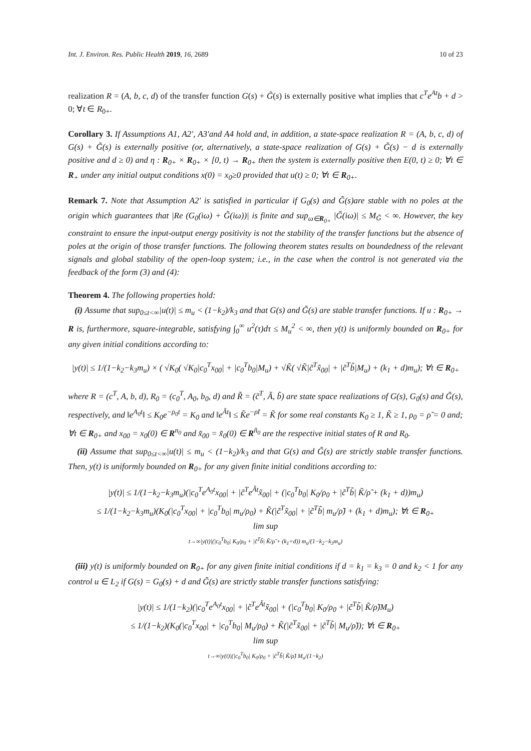Int. J. Environ. Res. Public Health 2019, 16, 2689 10 of 23
realization R = (A, b, c, d) of the transfer function G(s) + G̃(s) is externally positive what implies that c<sup>T</sup>e<sup>At</sup>b + d > 0; ∀t ∈ R<sub>0+</sub>.
Corollary 3. If Assumptions A1, A2′, A3′and A4 hold and, in addition, a state-space realization R = (A, b, c, d) of G(s) + G̃(s) is externally positive (or, alternatively, a state-space realization of G(s) + G̃(s) − d is externally positive and d ≥ 0) and η : R<sub>0+</sub> × R<sub>0+</sub> × [0, t) → R<sub>0+</sub> then the system is externally positive then E(0, t) ≥ 0; ∀t ∈ R<sub>+</sub> under any initial output conditions x(0) = x<sub>0</sub>≥0 provided that u(t) ≥ 0; ∀t ∈ R<sub>0+</sub>.
Remark 7. Note that Assumption A2′ is satisfied in particular if G<sub>0</sub>(s) and G̃(s)are stable with no poles at the origin which guarantees that |Re (G<sub>0</sub>(iω) + G̃(iω))| is finite and sup<sub>ω∈R<sub>0+</sub></sub> |G̃(iω)| ≤ M<sub>G̃</sub> < ∞. However, the key constraint to ensure the input-output energy positivity is not the stability of the transfer functions but the absence of poles at the origin of those transfer functions. The following theorem states results on boundedness of the relevant signals and global stability of the open-loop system; i.e., in the case when the control is not generated via the feedback of the form (3) and (4):
Theorem 4. The following properties hold:
(i) Assume that sup<sub>0≤t<∞</sub>|u(t)| ≤ m<sub>u</sub> < (1−k<sub>2</sub>)/k<sub>3</sub> and that G(s) and G̃(s) are stable transfer functions. If u : R<sub>0+</sub> → R is, furthermore, square-integrable, satisfying ∫<sub>0</sub><sup>∞</sup> u<sup>2</sup>(τ)dτ ≤ M<sub>u</sub><sup>2</sup> < ∞, then y(t) is uniformly bounded on R<sub>0+</sub> for any given initial conditions according to:
|y(t)| ≤ 1/(1−k<sub>2</sub>−k<sub>3</sub>m<sub>u</sub>) × ( √K<sub>0</sub>( √K<sub>0</sub>|c<sub>0</sub><sup>T</sup>x<sub>00</sub>| + |c<sub>0</sub><sup>T</sup>b<sub>0</sub>|M<sub>u</sub>) + √K̃( √K̃|c̃<sup>T</sup>x̃<sub>00</sub>| + |c̃<sup>T</sup>b̃|M<sub>u</sub>) + (k<sub>1</sub> + d)m<sub>u</sub>); ∀t ∈ R<sub>0+</sub>
where R = (c<sup>T</sup>, A, b, d), R<sub>0</sub> = (c<sub>0</sub><sup>T</sup>, A<sub>0</sub>, b<sub>0</sub>, d) and R̃ = (c̃<sup>T</sup>, Ã, b̃) are state space realizations of G(s), G<sub>0</sub>(s) and G̃(s), respectively, and ‖e<sup>A<sub>0</sub>t</sup>‖ ≤ K<sub>0</sub>e<sup>−ρ<sub>0</sub>t</sup> = K<sub>0</sub> and ‖e<sup>Ãt</sup>‖ ≤ K̃e<sup>−ρ̃t</sup> = K̃ for some real constants K<sub>0</sub> ≥ 1, K̃ ≥ 1, ρ<sub>0</sub> = ρ̃ = 0 and; ∀t ∈ R<sub>0+</sub> and x<sub>00</sub> = x<sub>0</sub>(0) ∈ R<sup>n<sub>0</sub></sup> and x̃<sub>00</sub> = x̃<sub>0</sub>(0) ∈ R<sup>ñ<sub>0</sub></sup> are the respective initial states of R and R<sub>0</sub>.
(ii) Assume that sup<sub>0≤t<∞</sub>|u(t)| ≤ m<sub>u</sub> < (1−k<sub>2</sub>)/k<sub>3</sub> and that G(s) and G̃(s) are strictly stable transfer functions. Then, y(t) is uniformly bounded on R<sub>0+</sub> for any given finite initial conditions according to:
|y(t)| ≤ 1/(1−k<sub>2</sub>−k<sub>3</sub>m<sub>u</sub>)(|c<sub>0</sub><sup>T</sup>e<sup>A<sub>0</sub>t</sup>x<sub>00</sub>| + |c̃<sup>T</sup>e<sup>Ãt</sup>x̃<sub>00</sub>| + (|c<sub>0</sub><sup>T</sup>b<sub>0</sub>| K<sub>0</sub>/ρ<sub>0</sub> + |c̃<sup>T</sup>b̃| K̃/ρ̃ + (k<sub>1</sub> + d))m<sub>u</sub>)
≤ 1/(1−k<sub>2</sub>−k<sub>3</sub>m<sub>u</sub>)(K<sub>0</sub>(|c<sub>0</sub><sup>T</sup>x<sub>00</sub>| + |c<sub>0</sub><sup>T</sup>b<sub>0</sub>| m<sub>u</sub>/ρ<sub>0</sub>) + K̃(|c̃<sup>T</sup>x̃<sub>00</sub>| + |c̃<sup>T</sup>b̃| m<sub>u</sub>/ρ̃) + (k<sub>1</sub> + d)m<sub>u</sub>); ∀t ∈ R<sub>0+</sub>
lim sup
t→∞|y(t)|(|c<sub>0</sub><sup>T</sup>b<sub>0</sub>| K<sub>0</sub>/ρ<sub>0</sub> + |c̃<sup>T</sup>b̃| K̃/ρ̃ + (k<sub>1</sub>+d)) m<sub>u</sub>/(1−k<sub>2</sub>−k<sub>3</sub>m<sub>u</sub>)
(iii) y(t) is uniformly bounded on R<sub>0+</sub> for any given finite initial conditions if d = k<sub>1</sub> = k<sub>3</sub> = 0 and k<sub>2</sub> < 1 for any control u ∈ L<sub>2</sub> if G(s) = G<sub>0</sub>(s) + d and G̃(s) are strictly stable transfer functions satisfying:
|y(t)| ≤ 1/(1−k<sub>2</sub>)(|c<sub>0</sub><sup>T</sup>e<sup>A<sub>0</sub>t</sup>x<sub>00</sub>| + |c̃<sup>T</sup>e<sup>Ãt</sup>x̃<sub>00</sub>| + (|c<sub>0</sub><sup>T</sup>b<sub>0</sub>| K<sub>0</sub>/ρ<sub>0</sub> + |c̃<sup>T</sup>b̃| K̃/ρ̃)M<sub>u</sub>)
≤ 1/(1−k<sub>2</sub>)(K<sub>0</sub>(|c<sub>0</sub><sup>T</sup>x<sub>00</sub>| + |c<sub>0</sub><sup>T</sup>b<sub>0</sub>| M<sub>u</sub>/ρ<sub>0</sub>) + K̃(|c̃<sup>T</sup>x̃<sub>00</sub>| + |c̃<sup>T</sup>b̃| M<sub>u</sub>/ρ̃)); ∀t ∈ R<sub>0+</sub>
lim sup
t→∞|y(t)|(|c<sub>0</sub><sup>T</sup>b<sub>0</sub>| K<sub>0</sub>/ρ<sub>0</sub> + |c̃<sup>T</sup>b̃| K̃/ρ̃) M<sub>u</sub>/(1−k<sub>2</sub>)